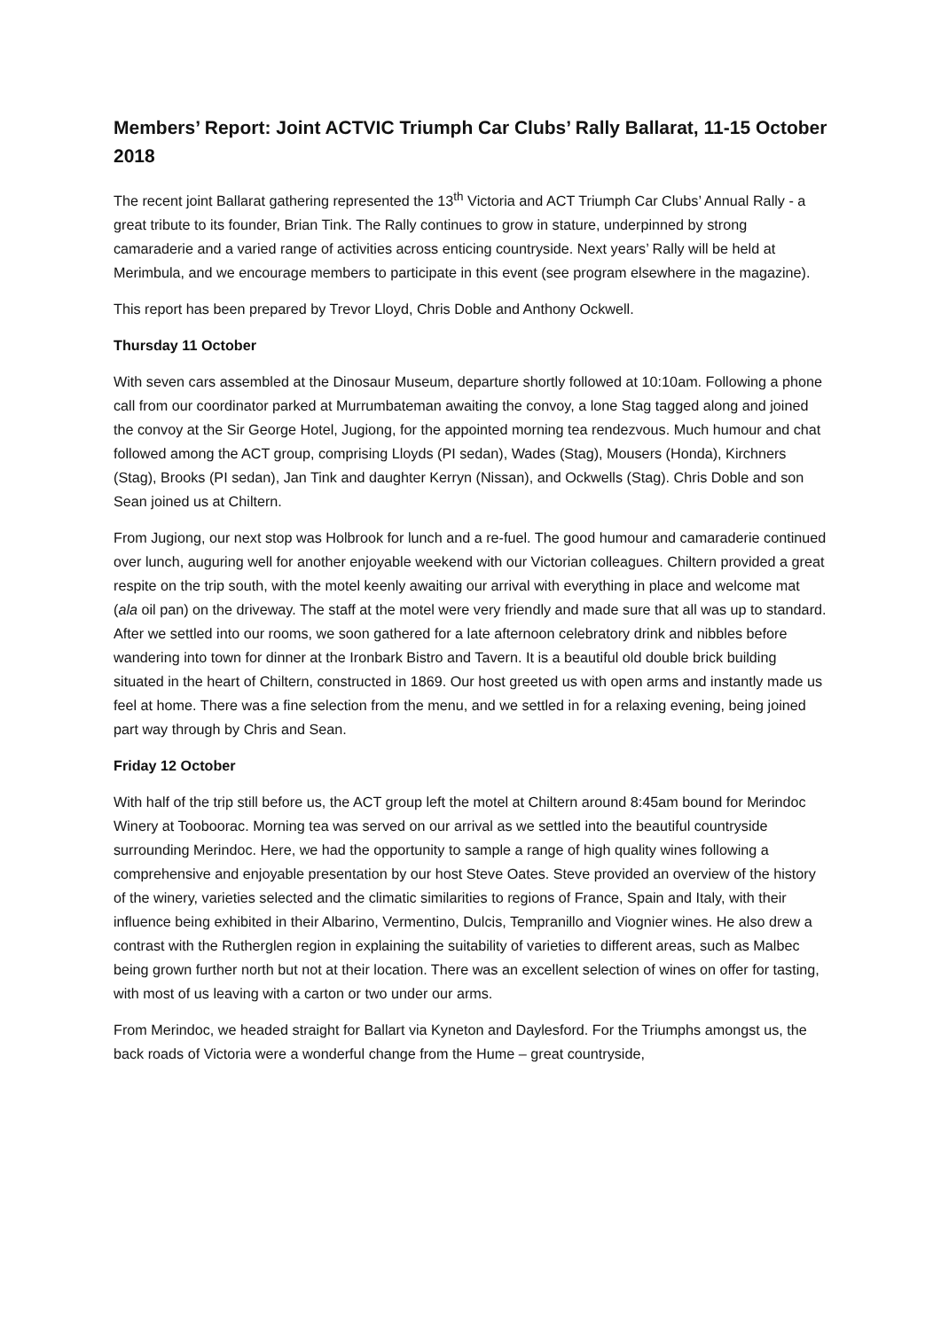Members’ Report: Joint ACTVIC Triumph Car Clubs’ Rally Ballarat, 11-15 October 2018
The recent joint Ballarat gathering represented the 13<sup>th</sup> Victoria and ACT Triumph Car Clubs’ Annual Rally - a great tribute to its founder, Brian Tink. The Rally continues to grow in stature, underpinned by strong camaraderie and a varied range of activities across enticing countryside. Next years’ Rally will be held at Merimbula, and we encourage members to participate in this event (see program elsewhere in the magazine).
This report has been prepared by Trevor Lloyd, Chris Doble and Anthony Ockwell.
Thursday 11 October
With seven cars assembled at the Dinosaur Museum, departure shortly followed at 10:10am. Following a phone call from our coordinator parked at Murrumbateman awaiting the convoy, a lone Stag tagged along and joined the convoy at the Sir George Hotel, Jugiong, for the appointed morning tea rendezvous. Much humour and chat followed among the ACT group, comprising Lloyds (PI sedan), Wades (Stag), Mousers (Honda), Kirchners (Stag), Brooks (PI sedan), Jan Tink and daughter Kerryn (Nissan), and Ockwells (Stag). Chris Doble and son Sean joined us at Chiltern.
From Jugiong, our next stop was Holbrook for lunch and a re-fuel. The good humour and camaraderie continued over lunch, auguring well for another enjoyable weekend with our Victorian colleagues. Chiltern provided a great respite on the trip south, with the motel keenly awaiting our arrival with everything in place and welcome mat (ala oil pan) on the driveway. The staff at the motel were very friendly and made sure that all was up to standard. After we settled into our rooms, we soon gathered for a late afternoon celebratory drink and nibbles before wandering into town for dinner at the Ironbark Bistro and Tavern. It is a beautiful old double brick building situated in the heart of Chiltern, constructed in 1869. Our host greeted us with open arms and instantly made us feel at home. There was a fine selection from the menu, and we settled in for a relaxing evening, being joined part way through by Chris and Sean.
Friday 12 October
With half of the trip still before us, the ACT group left the motel at Chiltern around 8:45am bound for Merindoc Winery at Tooboorac. Morning tea was served on our arrival as we settled into the beautiful countryside surrounding Merindoc. Here, we had the opportunity to sample a range of high quality wines following a comprehensive and enjoyable presentation by our host Steve Oates. Steve provided an overview of the history of the winery, varieties selected and the climatic similarities to regions of France, Spain and Italy, with their influence being exhibited in their Albarino, Vermentino, Dulcis, Tempranillo and Viognier wines. He also drew a contrast with the Rutherglen region in explaining the suitability of varieties to different areas, such as Malbec being grown further north but not at their location. There was an excellent selection of wines on offer for tasting, with most of us leaving with a carton or two under our arms.
From Merindoc, we headed straight for Ballart via Kyneton and Daylesford. For the Triumphs amongst us, the back roads of Victoria were a wonderful change from the Hume – great countryside,